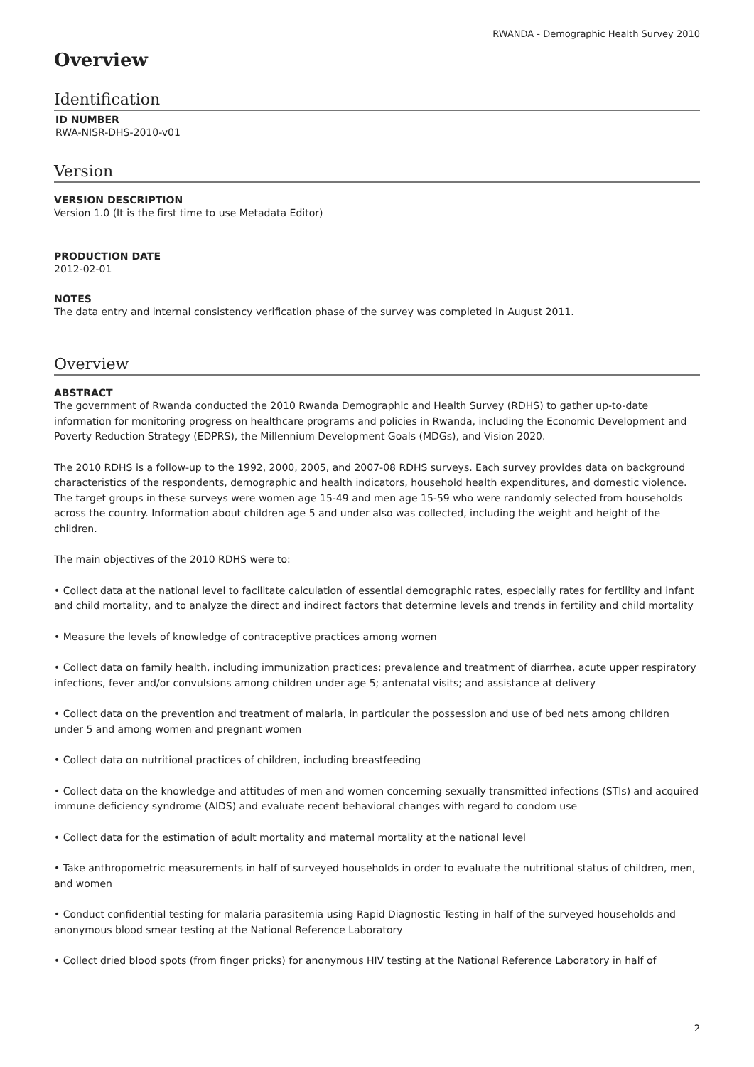RWANDA - Demographic Health Survey 2010
Overview
Identification
ID NUMBER
RWA-NISR-DHS-2010-v01
Version
VERSION DESCRIPTION
Version 1.0 (It is the first time to use Metadata Editor)
PRODUCTION DATE
2012-02-01
NOTES
The data entry and internal consistency verification phase of the survey was completed in August 2011.
Overview
ABSTRACT
The government of Rwanda conducted the 2010 Rwanda Demographic and Health Survey (RDHS) to gather up-to-date information for monitoring progress on healthcare programs and policies in Rwanda, including the Economic Development and Poverty Reduction Strategy (EDPRS), the Millennium Development Goals (MDGs), and Vision 2020.
The 2010 RDHS is a follow-up to the 1992, 2000, 2005, and 2007-08 RDHS surveys. Each survey provides data on background characteristics of the respondents, demographic and health indicators, household health expenditures, and domestic violence. The target groups in these surveys were women age 15-49 and men age 15-59 who were randomly selected from households across the country. Information about children age 5 and under also was collected, including the weight and height of the children.
The main objectives of the 2010 RDHS were to:
• Collect data at the national level to facilitate calculation of essential demographic rates, especially rates for fertility and infant and child mortality, and to analyze the direct and indirect factors that determine levels and trends in fertility and child mortality
• Measure the levels of knowledge of contraceptive practices among women
• Collect data on family health, including immunization practices; prevalence and treatment of diarrhea, acute upper respiratory infections, fever and/or convulsions among children under age 5; antenatal visits; and assistance at delivery
• Collect data on the prevention and treatment of malaria, in particular the possession and use of bed nets among children under 5 and among women and pregnant women
• Collect data on nutritional practices of children, including breastfeeding
• Collect data on the knowledge and attitudes of men and women concerning sexually transmitted infections (STIs) and acquired immune deficiency syndrome (AIDS) and evaluate recent behavioral changes with regard to condom use
• Collect data for the estimation of adult mortality and maternal mortality at the national level
• Take anthropometric measurements in half of surveyed households in order to evaluate the nutritional status of children, men, and women
• Conduct confidential testing for malaria parasitemia using Rapid Diagnostic Testing in half of the surveyed households and anonymous blood smear testing at the National Reference Laboratory
• Collect dried blood spots (from finger pricks) for anonymous HIV testing at the National Reference Laboratory in half of
2